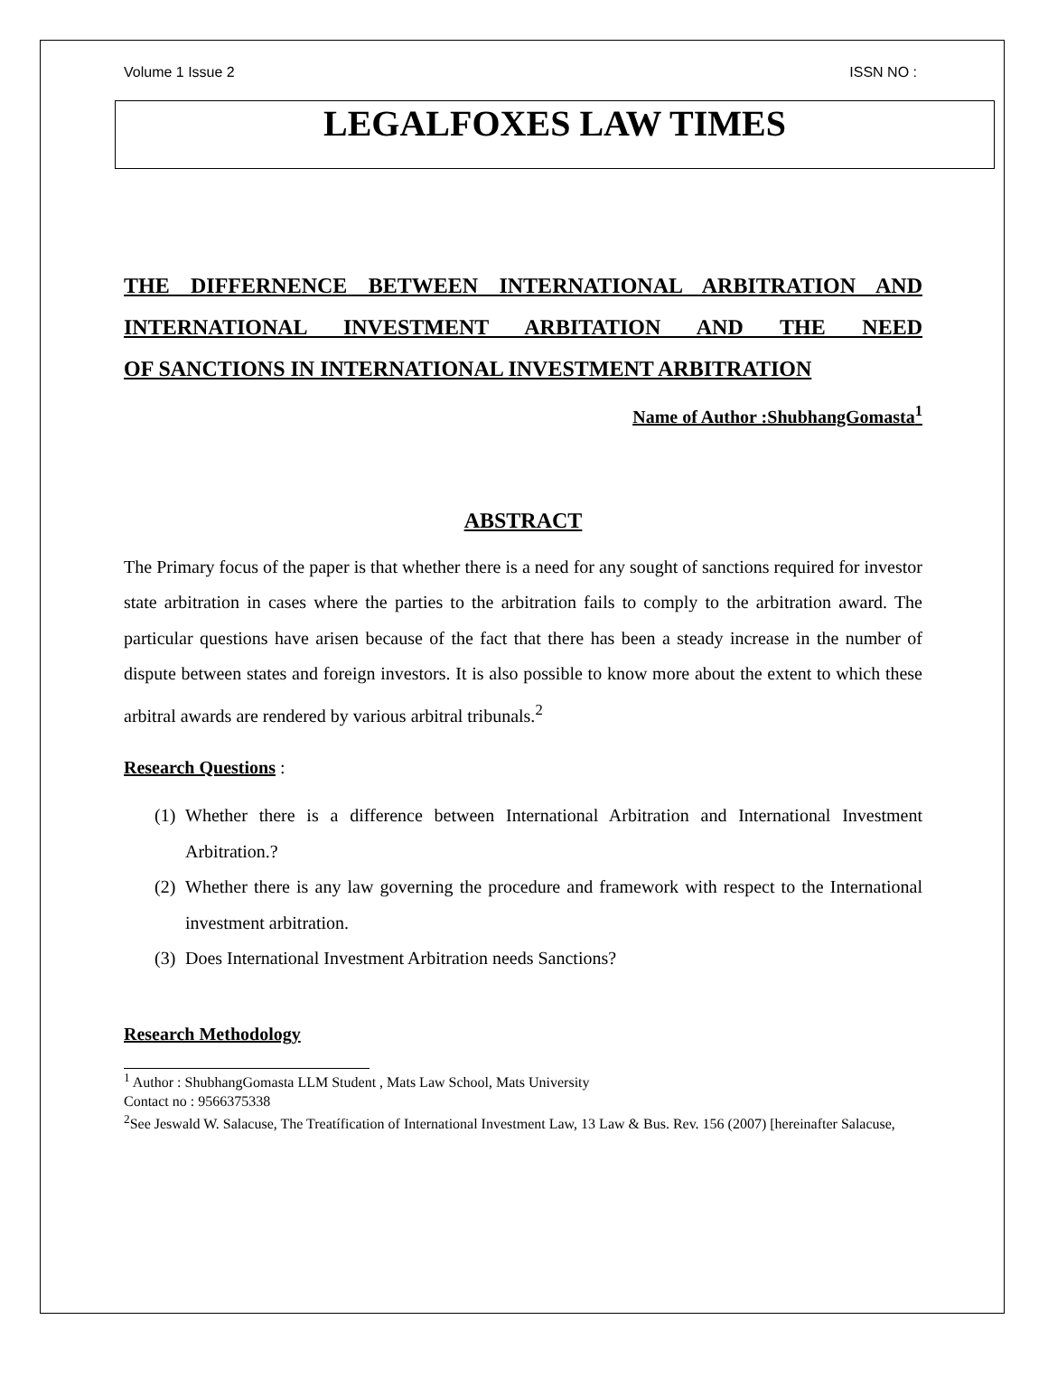Volume 1 Issue 2 ISSN NO :
LEGALFOXES LAW TIMES
THE DIFFERNENCE BETWEEN INTERNATIONAL ARBITRATION AND INTERNATIONAL INVESTMENT ARBITATION AND THE NEED
OF SANCTIONS IN INTERNATIONAL INVESTMENT ARBITRATION
Name of Author :ShubhangGomasta<sup>1</sup>
ABSTRACT
The Primary focus of the paper is that whether there is a need for any sought of sanctions required for investor state arbitration in cases where the parties to the arbitration fails to comply to the arbitration award. The particular questions have arisen because of the fact that there has been a steady increase in the number of dispute between states and foreign investors. It is also possible to know more about the extent to which these arbitral awards are rendered by various arbitral tribunals.<sup>2</sup>
Research Questions :
(1) Whether there is a difference between International Arbitration and International Investment Arbitration.?
(2) Whether there is any law governing the procedure and framework with respect to the International investment arbitration.
(3) Does International Investment Arbitration needs Sanctions?
Research Methodology
<sup>1</sup> Author : ShubhangGomasta LLM Student , Mats Law School, Mats University
Contact no : 9566375338
<sup>2</sup> See Jeswald W. Salacuse, The Treatífication of International Investment Law, 13 Law & Bus. Rev. 156 (2007) [hereinafter Salacuse,